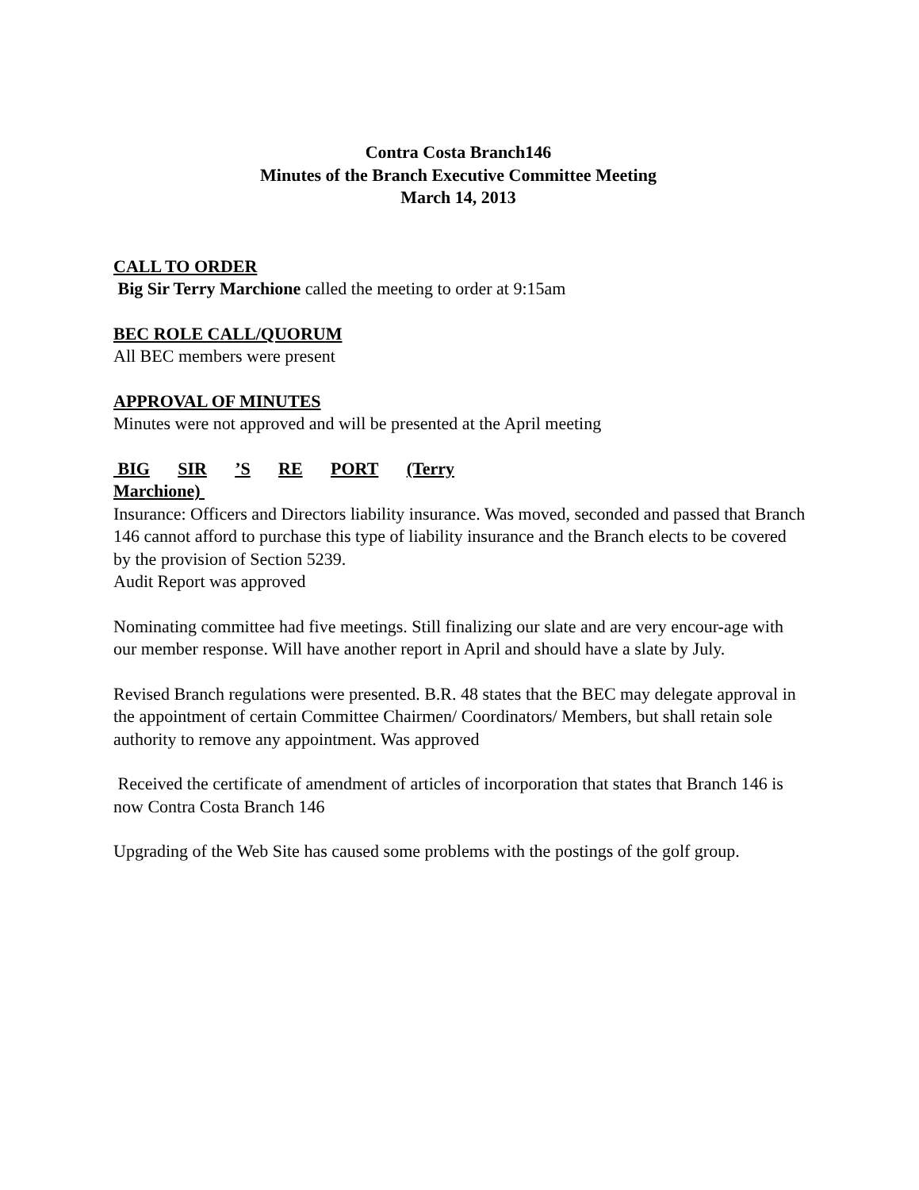Contra Costa Branch146
Minutes of the Branch Executive Committee Meeting
March 14, 2013
CALL TO ORDER
Big Sir Terry Marchione called the meeting to order at 9:15am
BEC ROLE CALL/QUORUM
All BEC members were present
APPROVAL OF MINUTES
Minutes were not approved and will be presented at the April meeting
BIG SIR ’S RE PORT (Terry
Marchione)
Insurance: Officers and Directors liability insurance. Was moved, seconded and passed that Branch 146 cannot afford to purchase this type of liability insurance and the Branch elects to be covered by the provision of Section 5239.
Audit Report was approved
Nominating committee had five meetings. Still finalizing our slate and are very encour-age with our member response. Will have another report in April and should have a slate by July.
Revised Branch regulations were presented. B.R. 48 states that the BEC may delegate approval in the appointment of certain Committee Chairmen/ Coordinators/ Members, but shall retain sole authority to remove any appointment. Was approved
Received the certificate of amendment of articles of incorporation that states that Branch 146 is now Contra Costa Branch 146
Upgrading of the Web Site has caused some problems with the postings of the golf group.